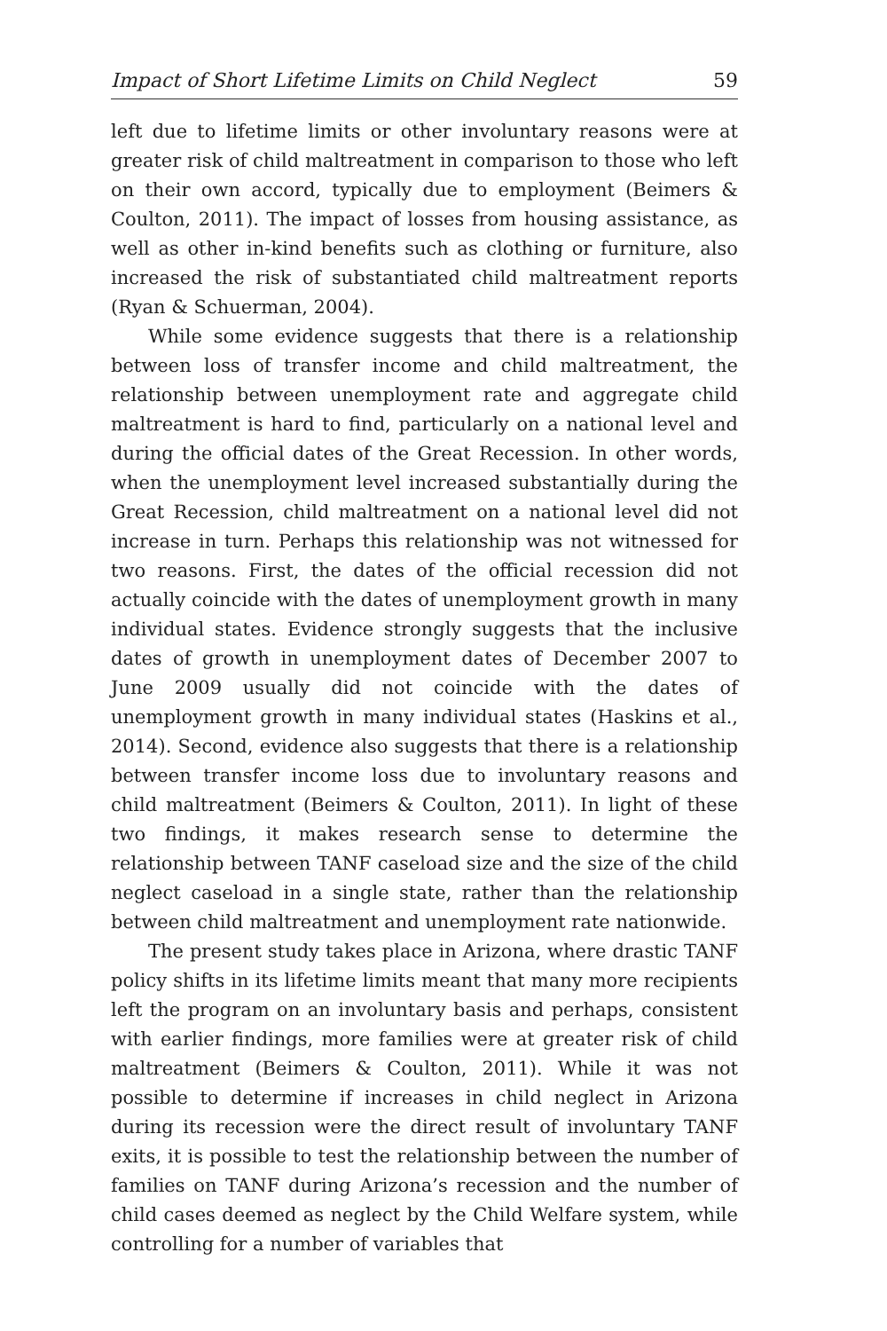Impact of Short Lifetime Limits on Child Neglect 59
left due to lifetime limits or other involuntary reasons were at greater risk of child maltreatment in comparison to those who left on their own accord, typically due to employment (Beimers & Coulton, 2011). The impact of losses from housing assistance, as well as other in-kind benefits such as clothing or furniture, also increased the risk of substantiated child maltreatment reports (Ryan & Schuerman, 2004).
While some evidence suggests that there is a relationship between loss of transfer income and child maltreatment, the relationship between unemployment rate and aggregate child maltreatment is hard to find, particularly on a national level and during the official dates of the Great Recession. In other words, when the unemployment level increased substantially during the Great Recession, child maltreatment on a national level did not increase in turn. Perhaps this relationship was not witnessed for two reasons. First, the dates of the official recession did not actually coincide with the dates of unemployment growth in many individual states. Evidence strongly suggests that the inclusive dates of growth in unemployment dates of December 2007 to June 2009 usually did not coincide with the dates of unemployment growth in many individual states (Haskins et al., 2014). Second, evidence also suggests that there is a relationship between transfer income loss due to involuntary reasons and child maltreatment (Beimers & Coulton, 2011). In light of these two findings, it makes research sense to determine the relationship between TANF caseload size and the size of the child neglect caseload in a single state, rather than the relationship between child maltreatment and unemployment rate nationwide.
The present study takes place in Arizona, where drastic TANF policy shifts in its lifetime limits meant that many more recipients left the program on an involuntary basis and perhaps, consistent with earlier findings, more families were at greater risk of child maltreatment (Beimers & Coulton, 2011). While it was not possible to determine if increases in child neglect in Arizona during its recession were the direct result of involuntary TANF exits, it is possible to test the relationship between the number of families on TANF during Arizona’s recession and the number of child cases deemed as neglect by the Child Welfare system, while controlling for a number of variables that